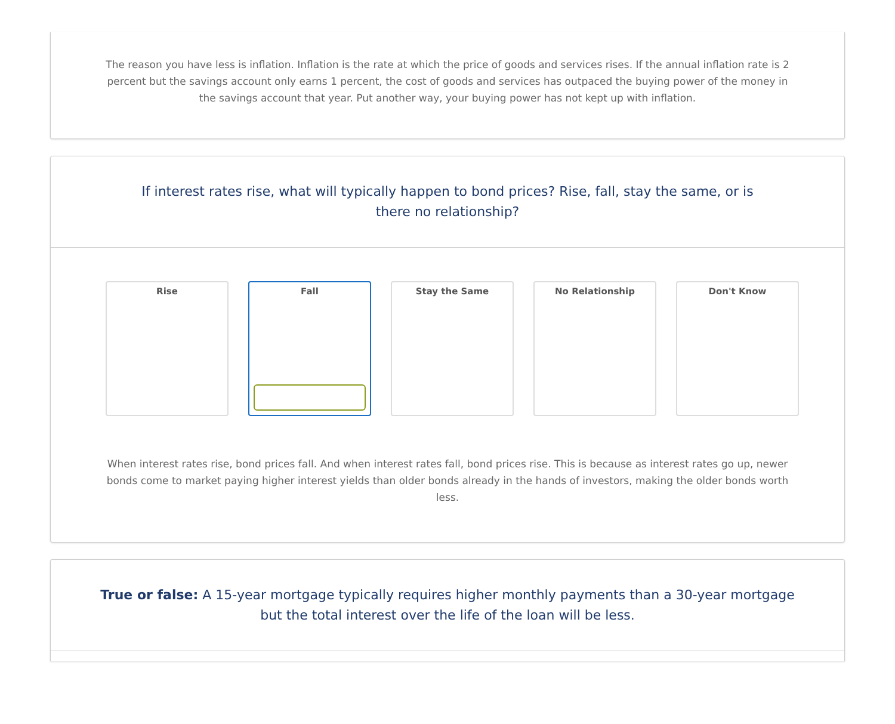The reason you have less is inflation. Inflation is the rate at which the price of goods and services rises. If the annual inflation rate is 2 percent but the savings account only earns 1 percent, the cost of goods and services has outpaced the buying power of the money in the savings account that year. Put another way, your buying power has not kept up with inflation.
If interest rates rise, what will typically happen to bond prices? Rise, fall, stay the same, or is there no relationship?
Rise Fall Stay the Same No Relationship Don't Know
When interest rates rise, bond prices fall. And when interest rates fall, bond prices rise. This is because as interest rates go up, newer bonds come to market paying higher interest yields than older bonds already in the hands of investors, making the older bonds worth less.
True or false: A 15-year mortgage typically requires higher monthly payments than a 30-year mortgage but the total interest over the life of the loan will be less.